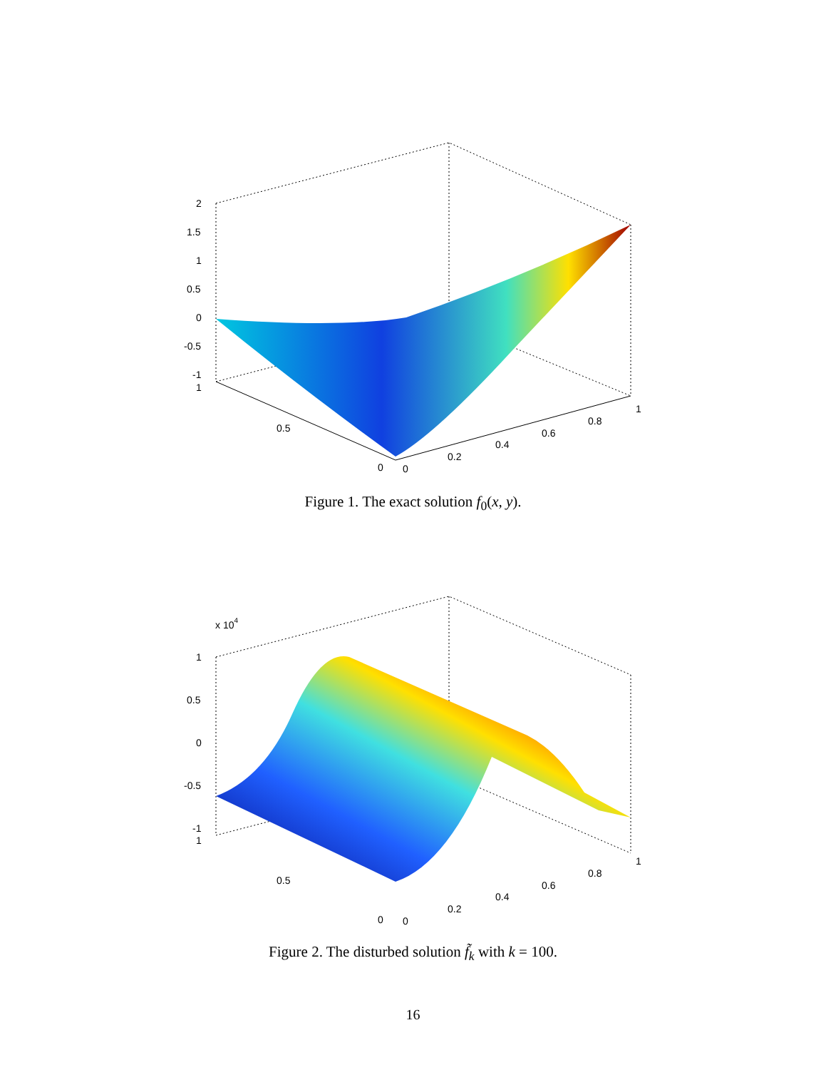2
1.5
1
0.5
0
-0.5
-1
1
0.5
0
0
0.2
0.4
0.6
0.8
1
Figure 1. The exact solution f<sub>0</sub>(x, y).
x 104
1
0.5
0
-0.5
-1
1
0.5
0
0
0.2
0.4
0.6
0.8
1
Figure 2. The disturbed solution f̃<sub>k</sub> with k = 100.
16